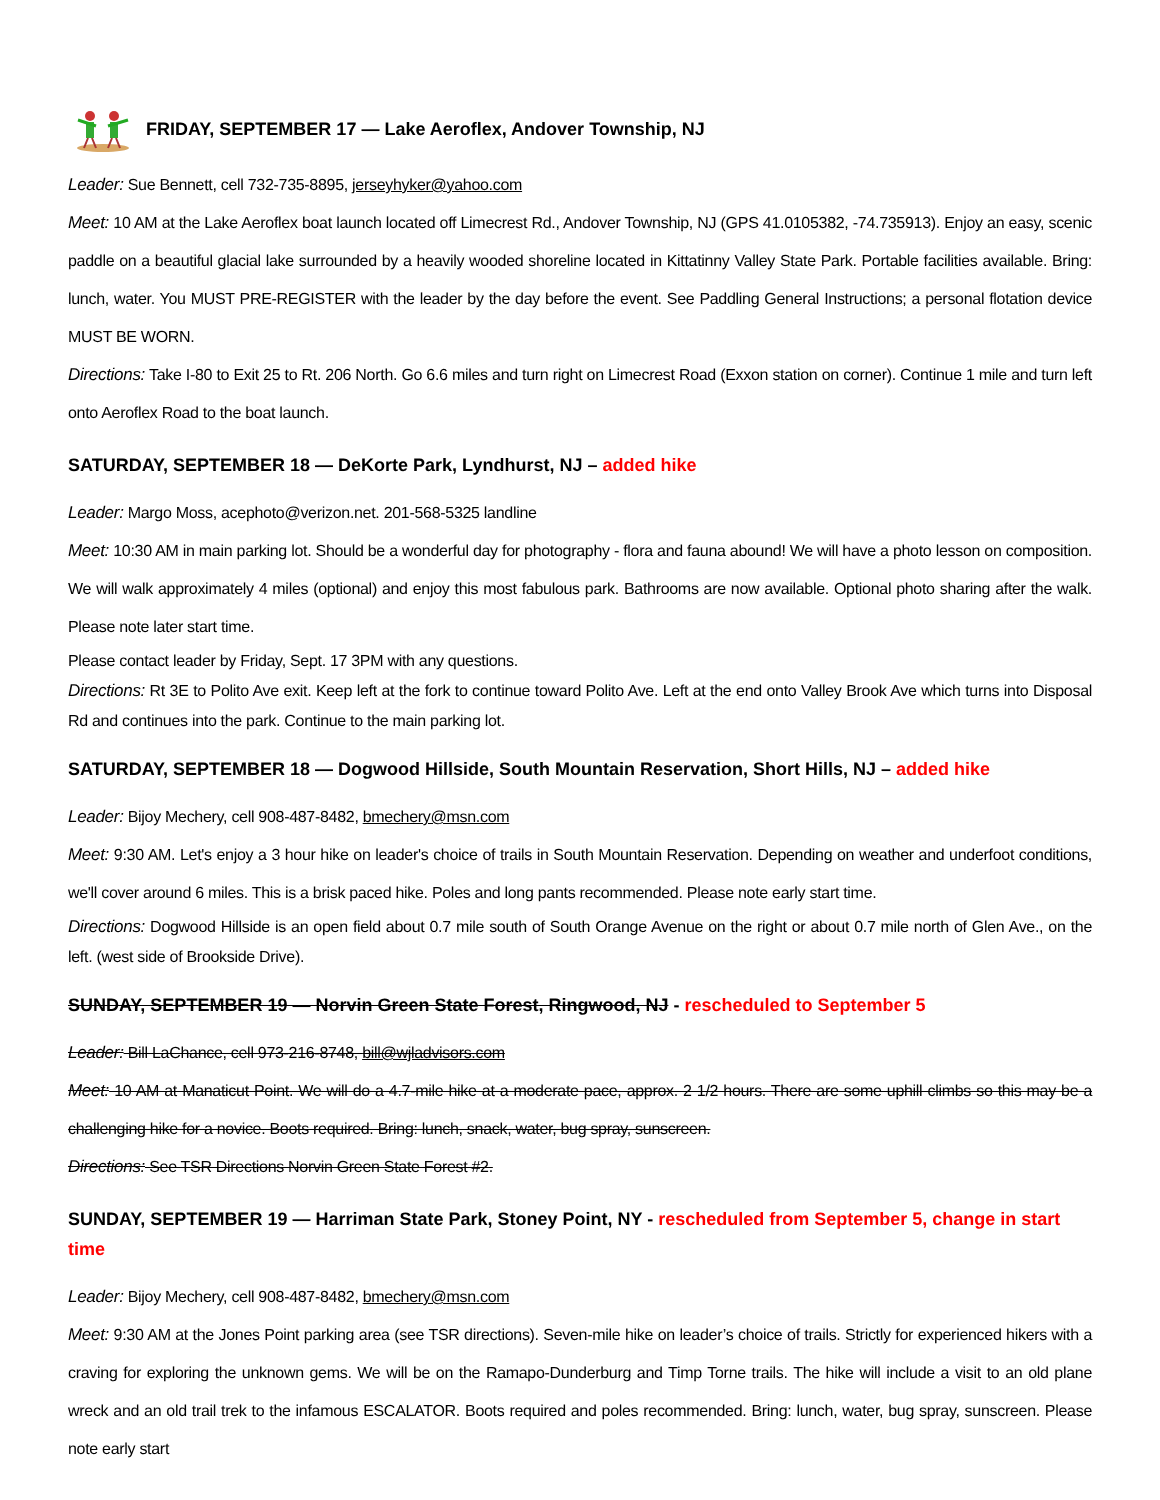FRIDAY, SEPTEMBER 17 — Lake Aeroflex, Andover Township, NJ
Leader: Sue Bennett, cell 732-735-8895, jerseyhyker@yahoo.com
Meet: 10 AM at the Lake Aeroflex boat launch located off Limecrest Rd., Andover Township, NJ (GPS 41.0105382, -74.735913). Enjoy an easy, scenic paddle on a beautiful glacial lake surrounded by a heavily wooded shoreline located in Kittatinny Valley State Park. Portable facilities available. Bring: lunch, water. You MUST PRE-REGISTER with the leader by the day before the event. See Paddling General Instructions; a personal flotation device MUST BE WORN.
Directions: Take I-80 to Exit 25 to Rt. 206 North. Go 6.6 miles and turn right on Limecrest Road (Exxon station on corner). Continue 1 mile and turn left onto Aeroflex Road to the boat launch.
SATURDAY, SEPTEMBER 18 — DeKorte Park, Lyndhurst, NJ – added hike
Leader: Margo Moss, acephoto@verizon.net. 201-568-5325 landline
Meet: 10:30 AM in main parking lot. Should be a wonderful day for photography - flora and fauna abound! We will have a photo lesson on composition. We will walk approximately 4 miles (optional) and enjoy this most fabulous park. Bathrooms are now available. Optional photo sharing after the walk. Please note later start time.
Please contact leader by Friday, Sept. 17 3PM with any questions.
Directions: Rt 3E to Polito Ave exit. Keep left at the fork to continue toward Polito Ave. Left at the end onto Valley Brook Ave which turns into Disposal Rd and continues into the park. Continue to the main parking lot.
SATURDAY, SEPTEMBER 18 — Dogwood Hillside, South Mountain Reservation, Short Hills, NJ – added hike
Leader: Bijoy Mechery, cell 908-487-8482, bmechery@msn.com
Meet: 9:30 AM. Let's enjoy a 3 hour hike on leader's choice of trails in South Mountain Reservation. Depending on weather and underfoot conditions, we'll cover around 6 miles. This is a brisk paced hike. Poles and long pants recommended. Please note early start time.
Directions: Dogwood Hillside is an open field about 0.7 mile south of South Orange Avenue on the right or about 0.7 mile north of Glen Ave., on the left. (west side of Brookside Drive).
SUNDAY, SEPTEMBER 19 — Norvin Green State Forest, Ringwood, NJ - rescheduled to September 5
Leader: Bill LaChance, cell 973-216-8748, bill@wjladvisors.com
Meet: 10 AM at Manaticut Point. We will do a 4.7-mile hike at a moderate pace, approx. 2 1/2 hours. There are some uphill climbs so this may be a challenging hike for a novice. Boots required. Bring: lunch, snack, water, bug spray, sunscreen.
Directions: See TSR Directions Norvin Green State Forest #2.
SUNDAY, SEPTEMBER 19 — Harriman State Park, Stoney Point, NY - rescheduled from September 5, change in start time
Leader: Bijoy Mechery, cell 908-487-8482, bmechery@msn.com
Meet: 9:30 AM at the Jones Point parking area (see TSR directions). Seven-mile hike on leader’s choice of trails. Strictly for experienced hikers with a craving for exploring the unknown gems. We will be on the Ramapo-Dunderburg and Timp Torne trails. The hike will include a visit to an old plane wreck and an old trail trek to the infamous ESCALATOR. Boots required and poles recommended. Bring: lunch, water, bug spray, sunscreen. Please note early start